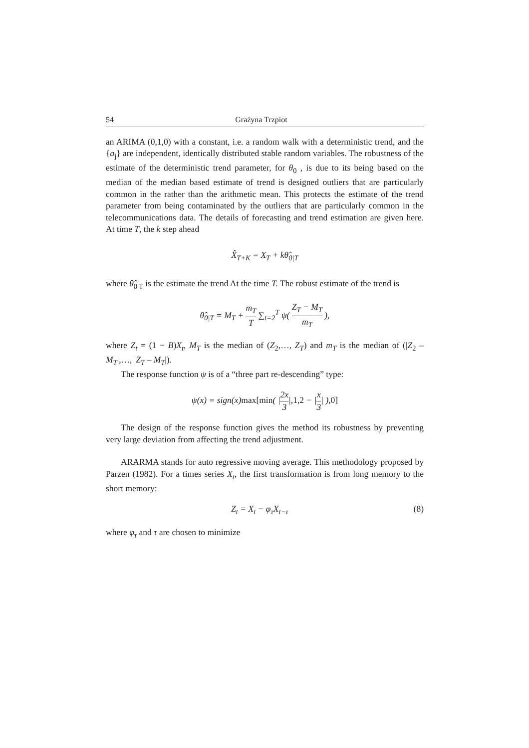54 Grażyna Trzpiot
an ARIMA (0,1,0) with a constant, i.e. a random walk with a deterministic trend, and the {a<sub>j</sub>} are independent, identically distributed stable random variables. The robustness of the estimate of the deterministic trend parameter, for θ<sub>0</sub> , is due to its being based on the median of the median based estimate of trend is designed outliers that are particularly common in the rather than the arithmetic mean. This protects the estimate of the trend parameter from being contaminated by the outliers that are particularly common in the telecommunications data. The details of forecasting and trend estimation are given here. At time T, the k step ahead
X̂<sub>T+K</sub> = X<sub>T</sub> + kθ̂<sub>0|T</sub>
where θ̂<sub>0|T</sub> is the estimate the trend At the time T. The robust estimate of the trend is
θ̂<sub>0|T</sub> = M<sub>T</sub> + m<sub>T</sub> T ∑<sub>t=2</sub><sup>T</sup> ψ( Z<sub>T</sub> − M<sub>T</sub> m<sub>T</sub> ),
where Z<sub>t</sub> = (1 − B)X<sub>t</sub>, M<sub>T</sub> is the median of (Z<sub>2</sub>,…, Z<sub>T</sub>) and m<sub>T</sub> is the median of (|Z<sub>2</sub> – M<sub>T</sub>|,…, |Z<sub>T</sub> – M<sub>T</sub>|).
The response function ψ is of a “three part re-descending” type:
ψ(x) = sign(x)max[min( |2x 3|,1,2 − |x 3| ),0]
The design of the response function gives the method its robustness by preventing very large deviation from affecting the trend adjustment.
ARARMA stands for auto regressive moving average. This methodology proposed by Parzen (1982). For a times series X<sub>t</sub>, the first transformation is from long memory to the short memory:
Z<sub>t</sub> = X<sub>t</sub> − φ<sub>τ</sub>X<sub>t−τ</sub> (8)
where φ<sub>τ</sub> and τ are chosen to minimize